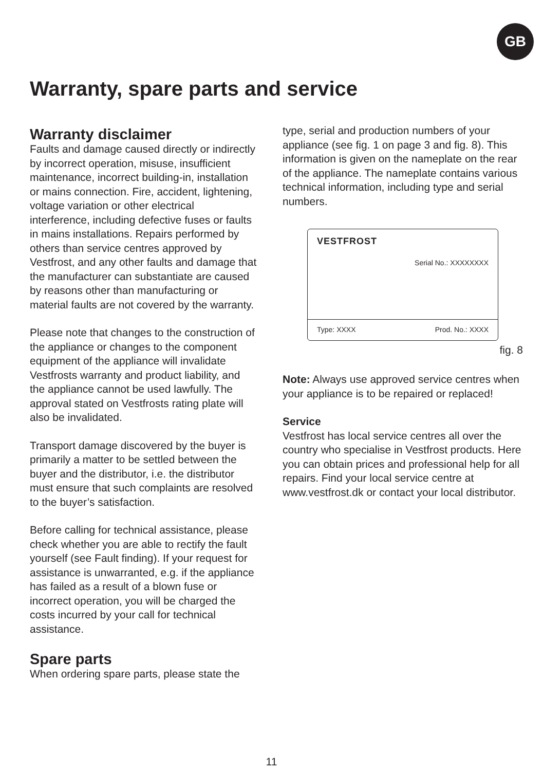GB
Warranty, spare parts and service
Warranty disclaimer
Faults and damage caused directly or indirectly by incorrect operation, misuse, insufficient maintenance, incorrect building-in, installation or mains connection. Fire, accident, lightening, voltage variation or other electrical interference, including defective fuses or faults in mains installations. Repairs performed by others than service centres approved by Vestfrost, and any other faults and damage that the manufacturer can substantiate are caused by reasons other than manufacturing or material faults are not covered by the warranty.
Please note that changes to the construction of the appliance or changes to the component equipment of the appliance will invalidate Vestfrosts warranty and product liability, and the appliance cannot be used lawfully. The approval stated on Vestfrosts rating plate will also be invalidated.
Transport damage discovered by the buyer is primarily a matter to be settled between the buyer and the distributor, i.e. the distributor must ensure that such complaints are resolved to the buyer’s satisfaction.
Before calling for technical assistance, please check whether you are able to rectify the fault yourself (see Fault finding). If your request for assistance is unwarranted, e.g. if the appliance has failed as a result of a blown fuse or incorrect operation, you will be charged the costs incurred by your call for technical assistance.
Spare parts
When ordering spare parts, please state the
type, serial and production numbers of your appliance (see fig. 1 on page 3 and fig. 8). This information is given on the nameplate on the rear of the appliance. The nameplate contains various technical information, including type and serial numbers.
VESTFROST
Serial No.: XXXXXXXX
Type: XXXX Prod. No.: XXXX
fig. 8
Note: Always use approved service centres when your appliance is to be repaired or replaced!
Service
Vestfrost has local service centres all over the country who specialise in Vestfrost products. Here you can obtain prices and professional help for all repairs. Find your local service centre at www.vestfrost.dk or contact your local distributor.
11